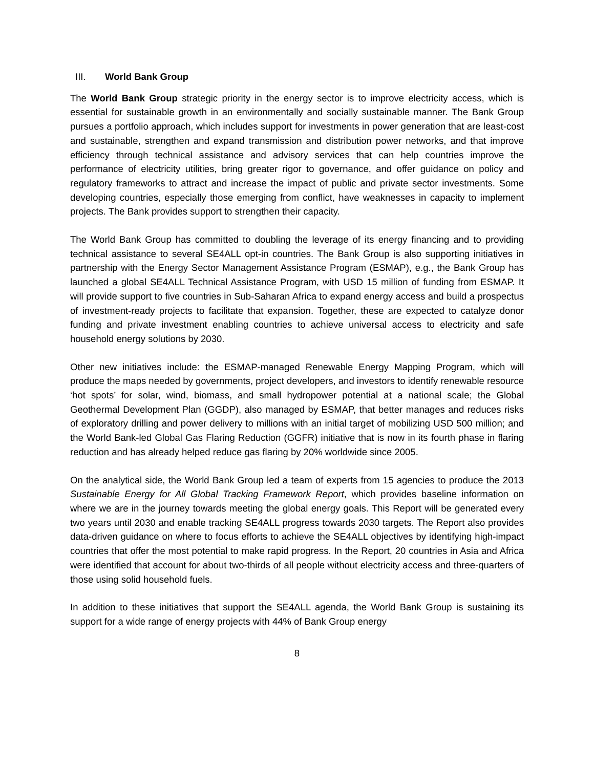III. World Bank Group
The World Bank Group strategic priority in the energy sector is to improve electricity access, which is essential for sustainable growth in an environmentally and socially sustainable manner. The Bank Group pursues a portfolio approach, which includes support for investments in power generation that are least-cost and sustainable, strengthen and expand transmission and distribution power networks, and that improve efficiency through technical assistance and advisory services that can help countries improve the performance of electricity utilities, bring greater rigor to governance, and offer guidance on policy and regulatory frameworks to attract and increase the impact of public and private sector investments. Some developing countries, especially those emerging from conflict, have weaknesses in capacity to implement projects. The Bank provides support to strengthen their capacity.
The World Bank Group has committed to doubling the leverage of its energy financing and to providing technical assistance to several SE4ALL opt-in countries. The Bank Group is also supporting initiatives in partnership with the Energy Sector Management Assistance Program (ESMAP), e.g., the Bank Group has launched a global SE4ALL Technical Assistance Program, with USD 15 million of funding from ESMAP. It will provide support to five countries in Sub-Saharan Africa to expand energy access and build a prospectus of investment-ready projects to facilitate that expansion. Together, these are expected to catalyze donor funding and private investment enabling countries to achieve universal access to electricity and safe household energy solutions by 2030.
Other new initiatives include: the ESMAP-managed Renewable Energy Mapping Program, which will produce the maps needed by governments, project developers, and investors to identify renewable resource ‘hot spots’ for solar, wind, biomass, and small hydropower potential at a national scale; the Global Geothermal Development Plan (GGDP), also managed by ESMAP, that better manages and reduces risks of exploratory drilling and power delivery to millions with an initial target of mobilizing USD 500 million; and the World Bank-led Global Gas Flaring Reduction (GGFR) initiative that is now in its fourth phase in flaring reduction and has already helped reduce gas flaring by 20% worldwide since 2005.
On the analytical side, the World Bank Group led a team of experts from 15 agencies to produce the 2013 Sustainable Energy for All Global Tracking Framework Report, which provides baseline information on where we are in the journey towards meeting the global energy goals. This Report will be generated every two years until 2030 and enable tracking SE4ALL progress towards 2030 targets. The Report also provides data-driven guidance on where to focus efforts to achieve the SE4ALL objectives by identifying high-impact countries that offer the most potential to make rapid progress. In the Report, 20 countries in Asia and Africa were identified that account for about two-thirds of all people without electricity access and three-quarters of those using solid household fuels.
In addition to these initiatives that support the SE4ALL agenda, the World Bank Group is sustaining its support for a wide range of energy projects with 44% of Bank Group energy
8